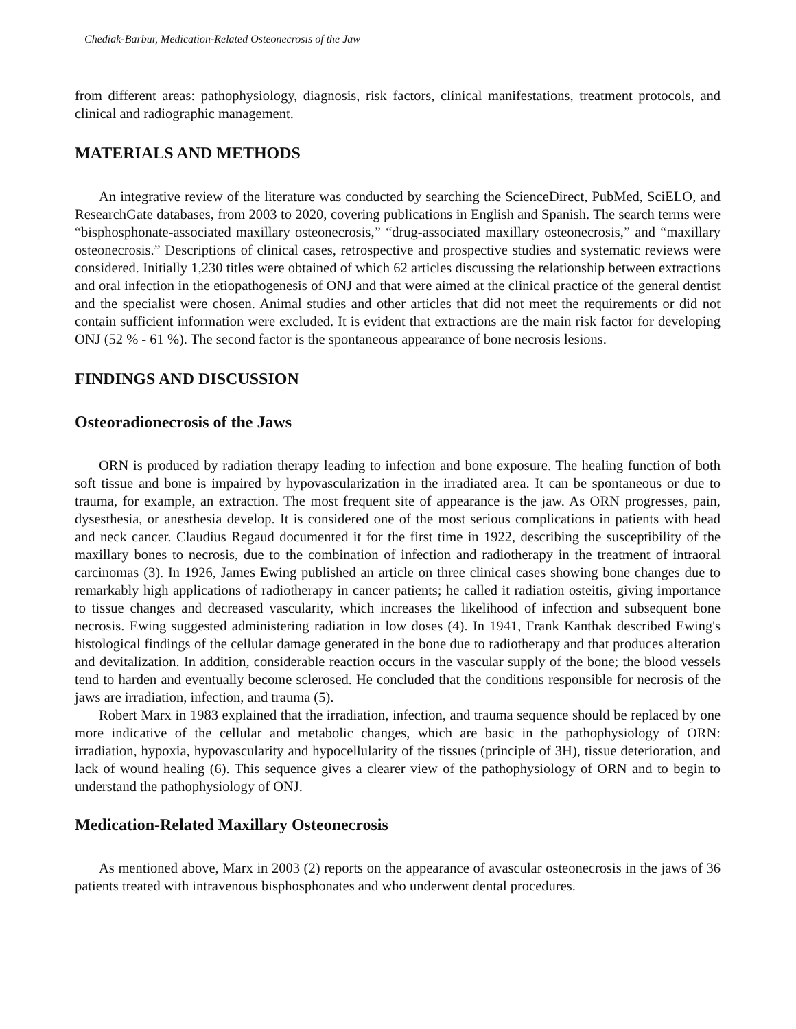Chediak-Barbur, Medication-Related Osteonecrosis of the Jaw
from different areas: pathophysiology, diagnosis, risk factors, clinical manifestations, treatment protocols, and clinical and radiographic management.
MATERIALS AND METHODS
An integrative review of the literature was conducted by searching the ScienceDirect, PubMed, SciELO, and ResearchGate databases, from 2003 to 2020, covering publications in English and Spanish. The search terms were “bisphosphonate-associated maxillary osteonecrosis,” “drug-associated maxillary osteonecrosis,” and “maxillary osteonecrosis.” Descriptions of clinical cases, retrospective and prospective studies and systematic reviews were considered. Initially 1,230 titles were obtained of which 62 articles discussing the relationship between extractions and oral infection in the etiopathogenesis of ONJ and that were aimed at the clinical practice of the general dentist and the specialist were chosen. Animal studies and other articles that did not meet the requirements or did not contain sufficient information were excluded. It is evident that extractions are the main risk factor for developing ONJ (52 % - 61 %). The second factor is the spontaneous appearance of bone necrosis lesions.
FINDINGS AND DISCUSSION
Osteoradionecrosis of the Jaws
ORN is produced by radiation therapy leading to infection and bone exposure. The healing function of both soft tissue and bone is impaired by hypovascularization in the irradiated area. It can be spontaneous or due to trauma, for example, an extraction. The most frequent site of appearance is the jaw. As ORN progresses, pain, dysesthesia, or anesthesia develop. It is considered one of the most serious complications in patients with head and neck cancer. Claudius Regaud documented it for the first time in 1922, describing the susceptibility of the maxillary bones to necrosis, due to the combination of infection and radiotherapy in the treatment of intraoral carcinomas (3). In 1926, James Ewing published an article on three clinical cases showing bone changes due to remarkably high applications of radiotherapy in cancer patients; he called it radiation osteitis, giving importance to tissue changes and decreased vascularity, which increases the likelihood of infection and subsequent bone necrosis. Ewing suggested administering radiation in low doses (4). In 1941, Frank Kanthak described Ewing's histological findings of the cellular damage generated in the bone due to radiotherapy and that produces alteration and devitalization. In addition, considerable reaction occurs in the vascular supply of the bone; the blood vessels tend to harden and eventually become sclerosed. He concluded that the conditions responsible for necrosis of the jaws are irradiation, infection, and trauma (5).
Robert Marx in 1983 explained that the irradiation, infection, and trauma sequence should be replaced by one more indicative of the cellular and metabolic changes, which are basic in the pathophysiology of ORN: irradiation, hypoxia, hypovascularity and hypocellularity of the tissues (principle of 3H), tissue deterioration, and lack of wound healing (6). This sequence gives a clearer view of the pathophysiology of ORN and to begin to understand the pathophysiology of ONJ.
Medication-Related Maxillary Osteonecrosis
As mentioned above, Marx in 2003 (2) reports on the appearance of avascular osteonecrosis in the jaws of 36 patients treated with intravenous bisphosphonates and who underwent dental procedures.